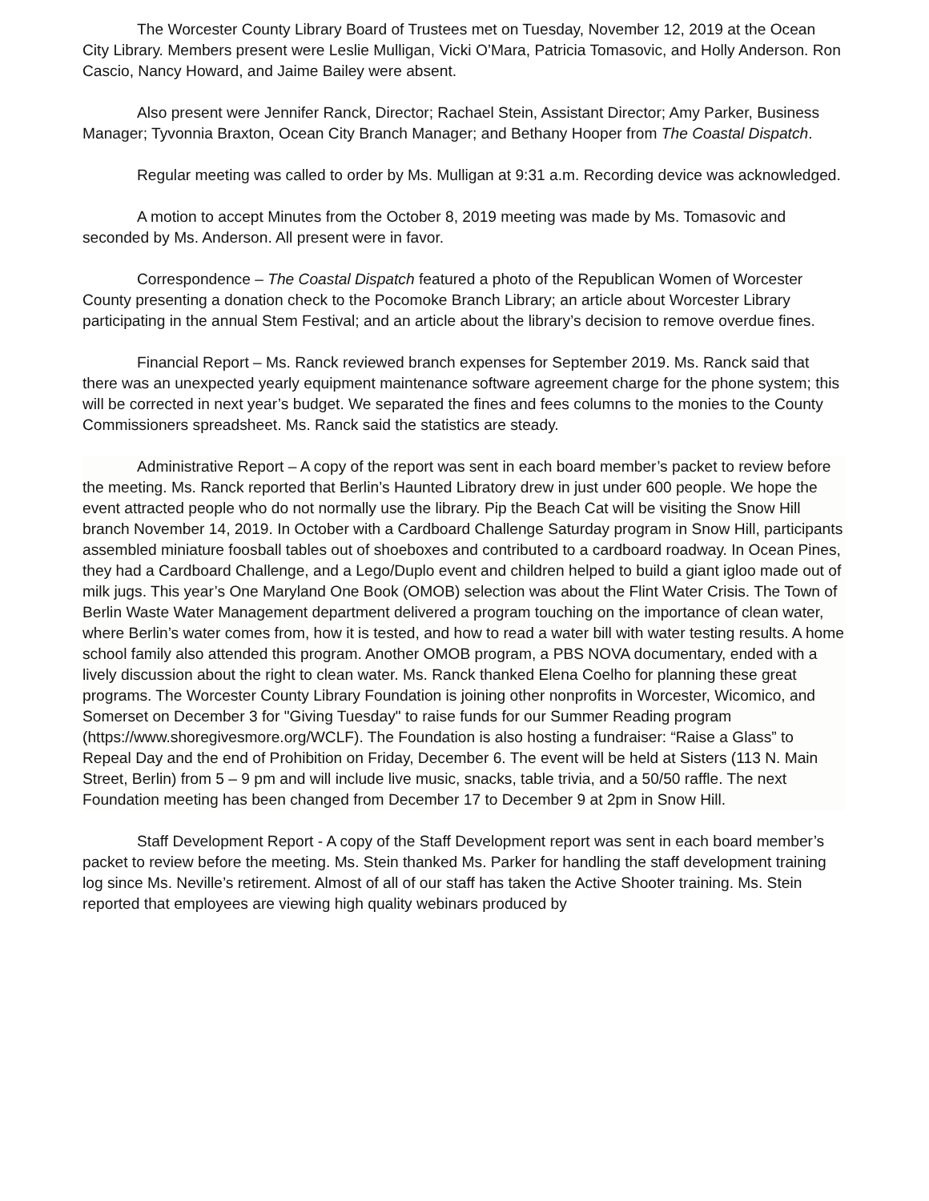The Worcester County Library Board of Trustees met on Tuesday, November 12, 2019 at the Ocean City Library. Members present were Leslie Mulligan, Vicki O’Mara, Patricia Tomasovic, and Holly Anderson. Ron Cascio, Nancy Howard, and Jaime Bailey were absent.
Also present were Jennifer Ranck, Director; Rachael Stein, Assistant Director; Amy Parker, Business Manager; Tyvonnia Braxton, Ocean City Branch Manager; and Bethany Hooper from The Coastal Dispatch.
Regular meeting was called to order by Ms. Mulligan at 9:31 a.m. Recording device was acknowledged.
A motion to accept Minutes from the October 8, 2019 meeting was made by Ms. Tomasovic and seconded by Ms. Anderson. All present were in favor.
Correspondence – The Coastal Dispatch featured a photo of the Republican Women of Worcester County presenting a donation check to the Pocomoke Branch Library; an article about Worcester Library participating in the annual Stem Festival; and an article about the library’s decision to remove overdue fines.
Financial Report – Ms. Ranck reviewed branch expenses for September 2019. Ms. Ranck said that there was an unexpected yearly equipment maintenance software agreement charge for the phone system; this will be corrected in next year’s budget. We separated the fines and fees columns to the monies to the County Commissioners spreadsheet. Ms. Ranck said the statistics are steady.
Administrative Report – A copy of the report was sent in each board member’s packet to review before the meeting. Ms. Ranck reported that Berlin’s Haunted Libratory drew in just under 600 people. We hope the event attracted people who do not normally use the library. Pip the Beach Cat will be visiting the Snow Hill branch November 14, 2019. In October with a Cardboard Challenge Saturday program in Snow Hill, participants assembled miniature foosball tables out of shoeboxes and contributed to a cardboard roadway. In Ocean Pines, they had a Cardboard Challenge, and a Lego/Duplo event and children helped to build a giant igloo made out of milk jugs. This year’s One Maryland One Book (OMOB) selection was about the Flint Water Crisis. The Town of Berlin Waste Water Management department delivered a program touching on the importance of clean water, where Berlin’s water comes from, how it is tested, and how to read a water bill with water testing results. A home school family also attended this program. Another OMOB program, a PBS NOVA documentary, ended with a lively discussion about the right to clean water. Ms. Ranck thanked Elena Coelho for planning these great programs. The Worcester County Library Foundation is joining other nonprofits in Worcester, Wicomico, and Somerset on December 3 for "Giving Tuesday" to raise funds for our Summer Reading program (https://www.shoregivesmore.org/WCLF). The Foundation is also hosting a fundraiser: “Raise a Glass” to Repeal Day and the end of Prohibition on Friday, December 6. The event will be held at Sisters (113 N. Main Street, Berlin) from 5 – 9 pm and will include live music, snacks, table trivia, and a 50/50 raffle. The next Foundation meeting has been changed from December 17 to December 9 at 2pm in Snow Hill.
Staff Development Report - A copy of the Staff Development report was sent in each board member’s packet to review before the meeting. Ms. Stein thanked Ms. Parker for handling the staff development training log since Ms. Neville’s retirement. Almost of all of our staff has taken the Active Shooter training. Ms. Stein reported that employees are viewing high quality webinars produced by